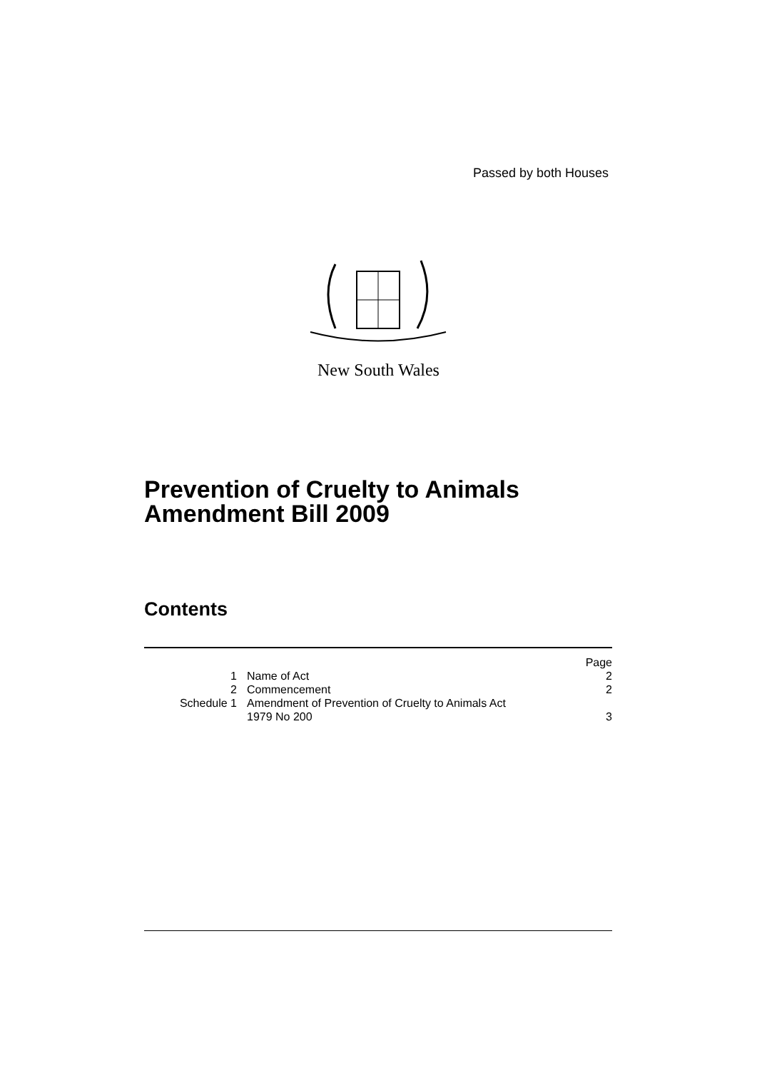Passed by both Houses
New South Wales
Prevention of Cruelty to Animals
Amendment Bill 2009
Contents
| | | Page |
| 1 | Name of Act | 2 |
| 2 | Commencement | 2 |
| Schedule 1 | Amendment of Prevention of Cruelty to Animals Act 1979 No 200 | 3 |